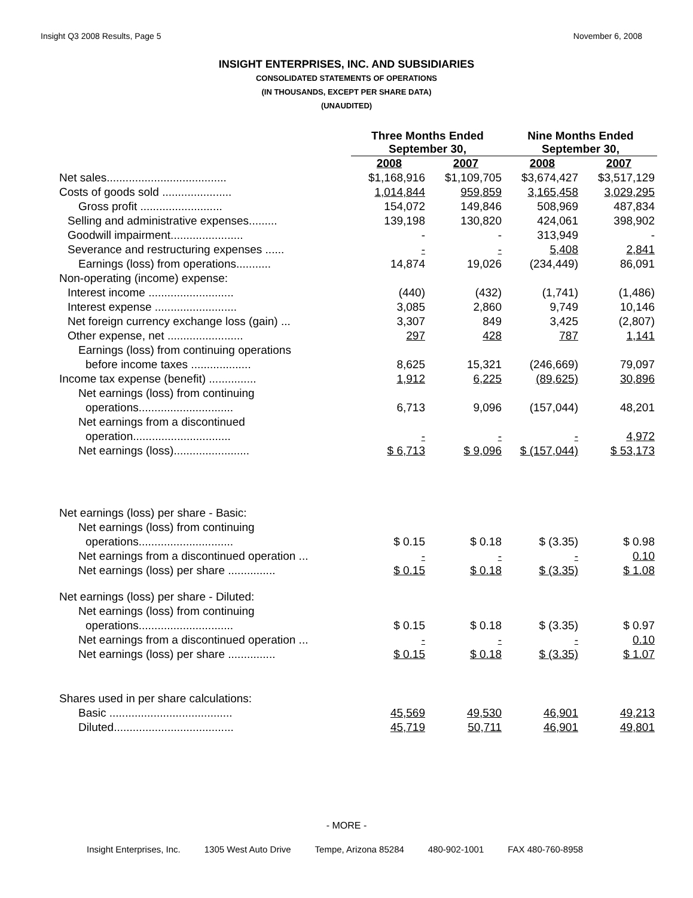Insight Q3 2008 Results, Page 5 November 6, 2008
INSIGHT ENTERPRISES, INC. AND SUBSIDIARIES
CONSOLIDATED STATEMENTS OF OPERATIONS
(IN THOUSANDS, EXCEPT PER SHARE DATA)
(UNAUDITED)
| | Three Months Ended September 30, | | Nine Months Ended September 30, | |
| --- | --- | --- | --- | --- |
| | 2008 | 2007 | 2008 | 2007 |
| Net sales...................................... | $1,168,916 | $1,109,705 | $3,674,427 | $3,517,129 |
| Costs of goods sold ...................... | 1,014,844 | 959,859 | 3,165,458 | 3,029,295 |
| Gross profit .......................... | 154,072 | 149,846 | 508,969 | 487,834 |
| Selling and administrative expenses......... | 139,198 | 130,820 | 424,061 | 398,902 |
| Goodwill impairment....................... | - | - | 313,949 | - |
| Severance and restructuring expenses ...... | - | - | 5,408 | 2,841 |
| Earnings (loss) from operations........... | 14,874 | 19,026 | (234,449) | 86,091 |
| Non-operating (income) expense: | | | | |
| Interest income ........................... | (440) | (432) | (1,741) | (1,486) |
| Interest expense .......................... | 3,085 | 2,860 | 9,749 | 10,146 |
| Net foreign currency exchange loss (gain) ... | 3,307 | 849 | 3,425 | (2,807) |
| Other expense, net ........................ | 297 | 428 | 787 | 1,141 |
| Earnings (loss) from continuing operations | | | | |
| before income taxes ................... | 8,625 | 15,321 | (246,669) | 79,097 |
| Income tax expense (benefit) ............... | 1,912 | 6,225 | (89,625) | 30,896 |
| Net earnings (loss) from continuing | | | | |
| operations.............................. | 6,713 | 9,096 | (157,044) | 48,201 |
| Net earnings from a discontinued | | | | |
| operation............................... | - | - | - | 4,972 |
| Net earnings (loss)........................ | $ 6,713 | $ 9,096 | $ (157,044) | $ 53,173 |
| Net earnings (loss) per share - Basic: | | | | |
| Net earnings (loss) from continuing | | | | |
| operations.............................. | $ 0.15 | $ 0.18 | $ (3.35) | $ 0.98 |
| Net earnings from a discontinued operation ... | - | - | - | 0.10 |
| Net earnings (loss) per share ............... | $ 0.15 | $ 0.18 | $ (3.35) | $ 1.08 |
| Net earnings (loss) per share - Diluted: | | | | |
| Net earnings (loss) from continuing | | | | |
| operations.............................. | $ 0.15 | $ 0.18 | $ (3.35) | $ 0.97 |
| Net earnings from a discontinued operation ... | - | - | - | 0.10 |
| Net earnings (loss) per share ............... | $ 0.15 | $ 0.18 | $ (3.35) | $ 1.07 |
| Shares used in per share calculations: | | | | |
| Basic ....................................... | 45,569 | 49,530 | 46,901 | 49,213 |
| Diluted...................................... | 45,719 | 50,711 | 46,901 | 49,801 |
- MORE -
Insight Enterprises, Inc. 1305 West Auto Drive Tempe, Arizona 85284 480-902-1001 FAX 480-760-8958